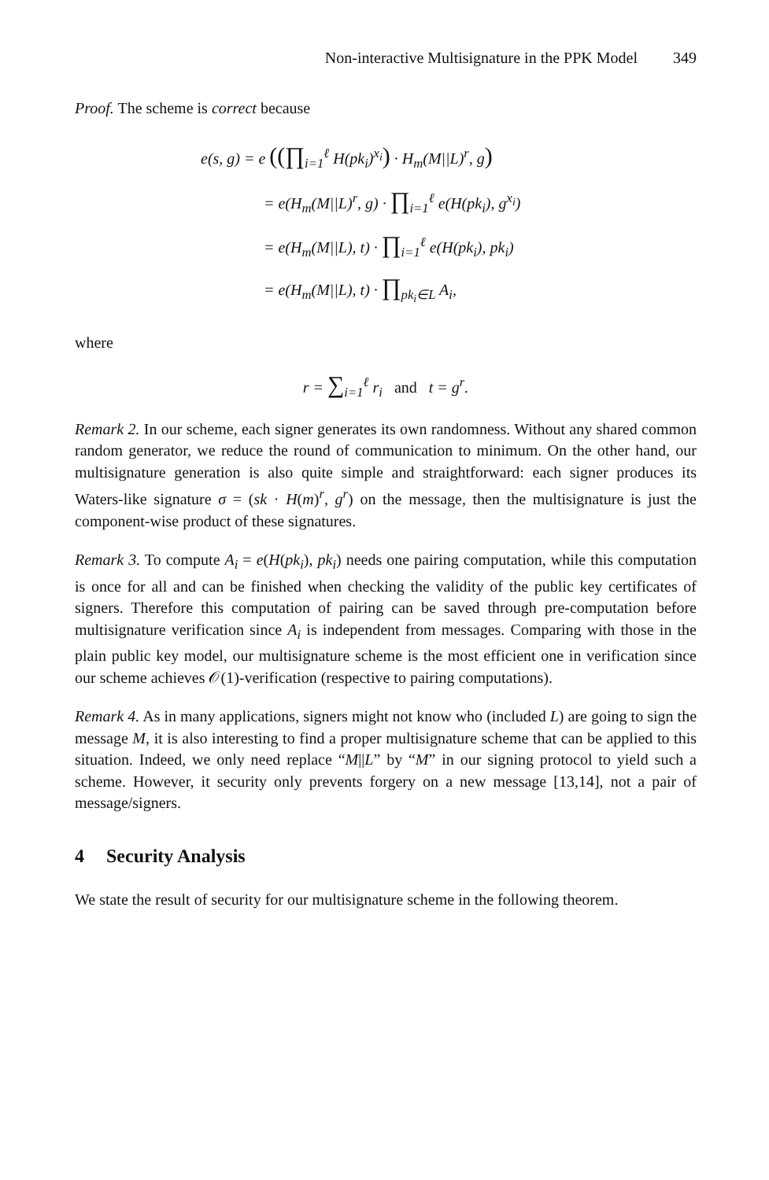Non-interactive Multisignature in the PPK Model 349
Proof. The scheme is correct because
e(s, g) = e ((∏<sub>i=1</sub><sup>ℓ</sup> H(pk<sub>i</sub>)<sup>x<sub>i</sub></sup>) · H<sub>m</sub>(M||L)<sup>r</sup>, g)
= e(H<sub>m</sub>(M||L)<sup>r</sup>, g) · ∏<sub>i=1</sub><sup>ℓ</sup> e(H(pk<sub>i</sub>), g<sup>x<sub>i</sub></sup>)
= e(H<sub>m</sub>(M||L), t) · ∏<sub>i=1</sub><sup>ℓ</sup> e(H(pk<sub>i</sub>), pk<sub>i</sub>)
= e(H<sub>m</sub>(M||L), t) · ∏<sub>pk<sub>i</sub>∈L</sub> A<sub>i</sub>,
where
r = ∑<sub>i=1</sub><sup>ℓ</sup> r<sub>i</sub> and t = g<sup>r</sup>.
Remark 2. In our scheme, each signer generates its own randomness. Without any shared common random generator, we reduce the round of communication to minimum. On the other hand, our multisignature generation is also quite simple and straightforward: each signer produces its Waters-like signature σ = (sk · H(m)<sup>r</sup>, g<sup>r</sup>) on the message, then the multisignature is just the component-wise product of these signatures.
Remark 3. To compute A<sub>i</sub> = e(H(pk<sub>i</sub>), pk<sub>i</sub>) needs one pairing computation, while this computation is once for all and can be finished when checking the validity of the public key certificates of signers. Therefore this computation of pairing can be saved through pre-computation before multisignature verification since A<sub>i</sub> is independent from messages. Comparing with those in the plain public key model, our multisignature scheme is the most efficient one in verification since our scheme achieves 𝒪(1)-verification (respective to pairing computations).
Remark 4. As in many applications, signers might not know who (included L) are going to sign the message M, it is also interesting to find a proper multisignature scheme that can be applied to this situation. Indeed, we only need replace “M||L” by “M” in our signing protocol to yield such a scheme. However, it security only prevents forgery on a new message [13,14], not a pair of message/signers.
4 Security Analysis
We state the result of security for our multisignature scheme in the following theorem.